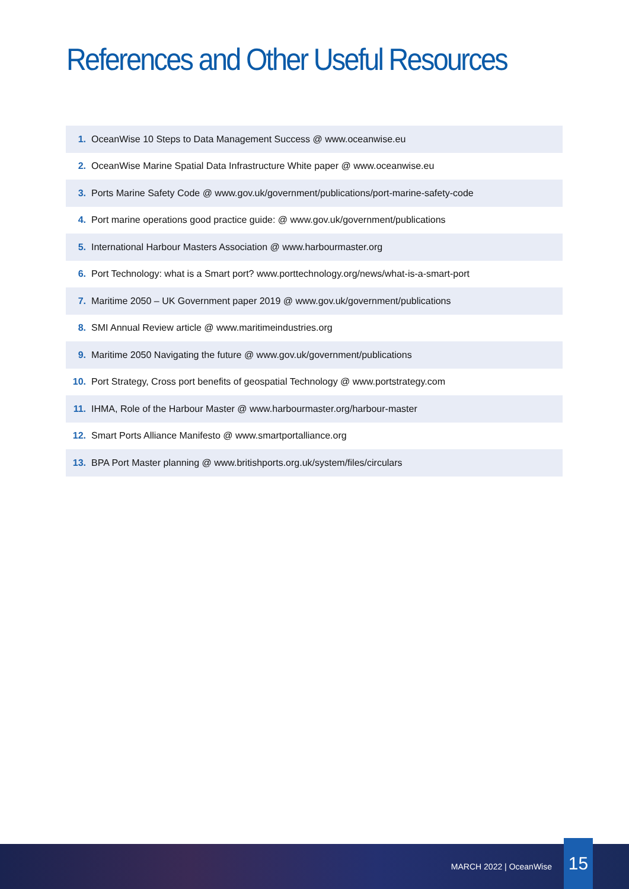References and Other Useful Resources
1. OceanWise 10 Steps to Data Management Success @ www.oceanwise.eu
2. OceanWise Marine Spatial Data Infrastructure White paper @ www.oceanwise.eu
3. Ports Marine Safety Code @ www.gov.uk/government/publications/port-marine-safety-code
4. Port marine operations good practice guide: @ www.gov.uk/government/publications
5. International Harbour Masters Association @ www.harbourmaster.org
6. Port Technology: what is a Smart port? www.porttechnology.org/news/what-is-a-smart-port
7. Maritime 2050 – UK Government paper 2019 @ www.gov.uk/government/publications
8. SMI Annual Review article @ www.maritimeindustries.org
9. Maritime 2050 Navigating the future @ www.gov.uk/government/publications
10. Port Strategy, Cross port benefits of geospatial Technology @ www.portstrategy.com
11. IHMA, Role of the Harbour Master @ www.harbourmaster.org/harbour-master
12. Smart Ports Alliance Manifesto @ www.smartportalliance.org
13. BPA Port Master planning @ www.britishports.org.uk/system/files/circulars
MARCH 2022 | OceanWise 15